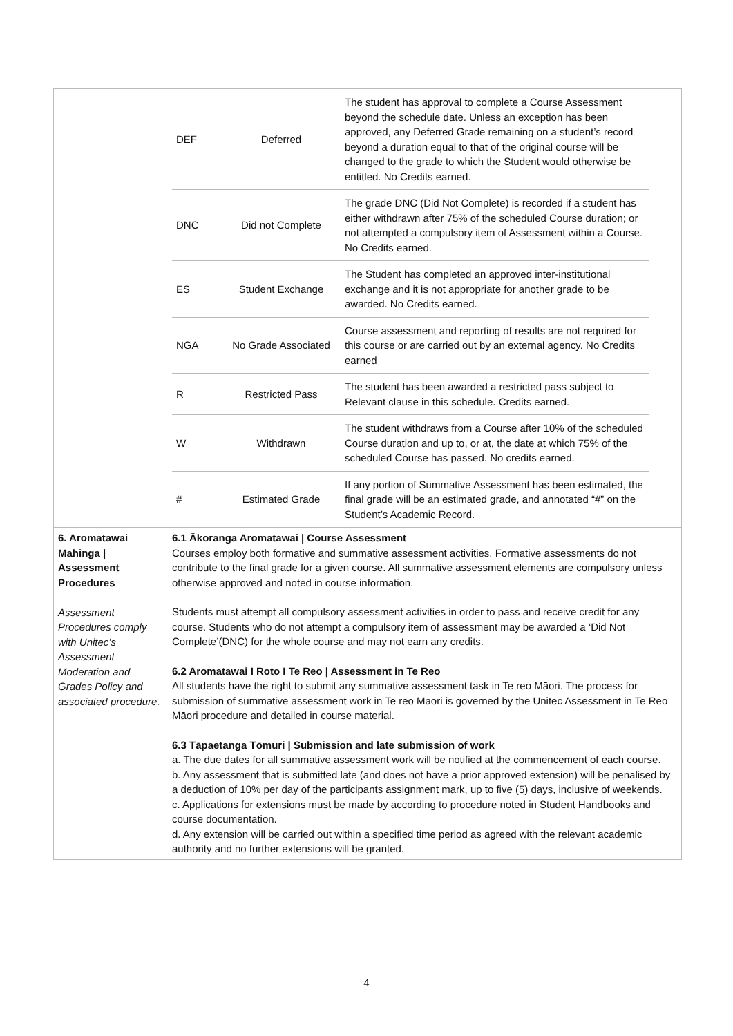| | / DEF / Deferred / The student has approval to complete a Course Assessment beyond the schedule date. Unless an exception has been approved, any Deferred Grade remaining on a student’s record beyond a duration equal to that of the original course will be changed to the grade to which the Student would otherwise be entitled. No Credits earned. / / DNC / Did not Complete / The grade DNC (Did Not Complete) is recorded if a student has either withdrawn after 75% of the scheduled Course duration; or not attempted a compulsory item of Assessment within a Course. No Credits earned. / / ES / Student Exchange / The Student has completed an approved inter-institutional exchange and it is not appropriate for another grade to be awarded. No Credits earned. / / NGA / No Grade Associated / Course assessment and reporting of results are not required for this course or are carried out by an external agency. No Credits earned / / R / Restricted Pass / The student has been awarded a restricted pass subject to Relevant clause in this schedule. Credits earned. / / W / Withdrawn / The student withdraws from a Course after 10% of the scheduled Course duration and up to, or at, the date at which 75% of the scheduled Course has passed. No credits earned. / / # / Estimated Grade / If any portion of Summative Assessment has been estimated, the final grade will be an estimated grade, and annotated “#” on the Student’s Academic Record. / |
| 6. Aromatawai Mahinga / Assessment Procedures Assessment Procedures comply with Unitec’s Assessment Moderation and Grades Policy and associated procedure. | 6.1 Ākoranga Aromatawai / Course Assessment Courses employ both formative and summative assessment activities. Formative assessments do not contribute to the final grade for a given course. All summative assessment elements are compulsory unless otherwise approved and noted in course information. Students must attempt all compulsory assessment activities in order to pass and receive credit for any course. Students who do not attempt a compulsory item of assessment may be awarded a ‘Did Not Complete’(DNC) for the whole course and may not earn any credits. 6.2 Aromatawai I Roto I Te Reo / Assessment in Te Reo All students have the right to submit any summative assessment task in Te reo Māori. The process for submission of summative assessment work in Te reo Māori is governed by the Unitec Assessment in Te Reo Māori procedure and detailed in course material. 6.3 Tāpaetanga Tōmuri / Submission and late submission of work a. The due dates for all summative assessment work will be notified at the commencement of each course. b. Any assessment that is submitted late (and does not have a prior approved extension) will be penalised by a deduction of 10% per day of the participants assignment mark, up to five (5) days, inclusive of weekends. c. Applications for extensions must be made by according to procedure noted in Student Handbooks and course documentation. d. Any extension will be carried out within a specified time period as agreed with the relevant academic authority and no further extensions will be granted. |
4